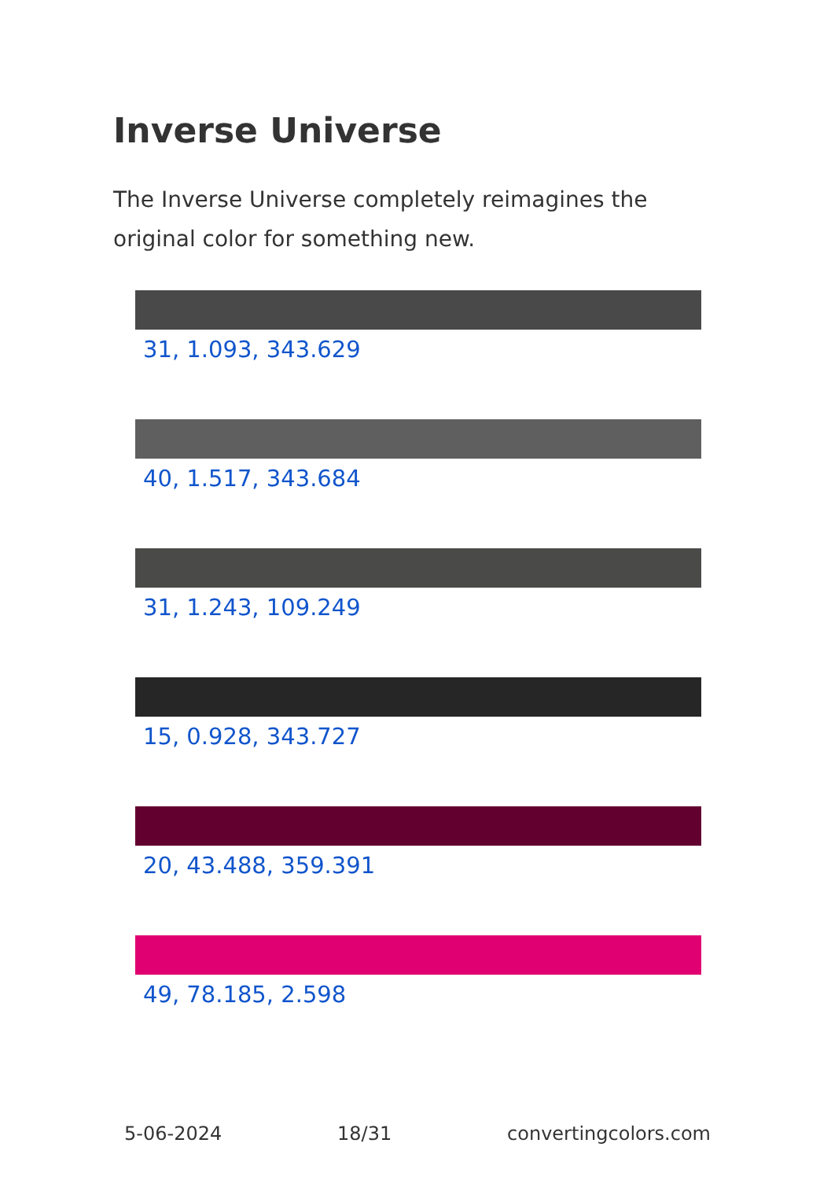Inverse Universe
The Inverse Universe completely reimagines the original color for something new.
31, 1.093, 343.629
40, 1.517, 343.684
31, 1.243, 109.249
15, 0.928, 343.727
20, 43.488, 359.391
49, 78.185, 2.598
5-06-2024 18/31 convertingcolors.com